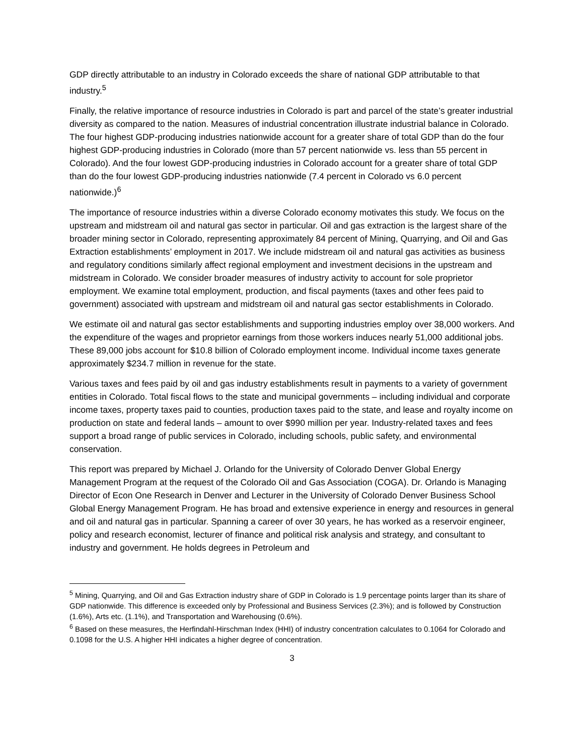GDP directly attributable to an industry in Colorado exceeds the share of national GDP attributable to that industry.<sup>5</sup>
Finally, the relative importance of resource industries in Colorado is part and parcel of the state’s greater industrial diversity as compared to the nation. Measures of industrial concentration illustrate industrial balance in Colorado. The four highest GDP-producing industries nationwide account for a greater share of total GDP than do the four highest GDP-producing industries in Colorado (more than 57 percent nationwide vs. less than 55 percent in Colorado). And the four lowest GDP-producing industries in Colorado account for a greater share of total GDP than do the four lowest GDP-producing industries nationwide (7.4 percent in Colorado vs 6.0 percent nationwide.)<sup>6</sup>
The importance of resource industries within a diverse Colorado economy motivates this study. We focus on the upstream and midstream oil and natural gas sector in particular. Oil and gas extraction is the largest share of the broader mining sector in Colorado, representing approximately 84 percent of Mining, Quarrying, and Oil and Gas Extraction establishments’ employment in 2017. We include midstream oil and natural gas activities as business and regulatory conditions similarly affect regional employment and investment decisions in the upstream and midstream in Colorado. We consider broader measures of industry activity to account for sole proprietor employment. We examine total employment, production, and fiscal payments (taxes and other fees paid to government) associated with upstream and midstream oil and natural gas sector establishments in Colorado.
We estimate oil and natural gas sector establishments and supporting industries employ over 38,000 workers. And the expenditure of the wages and proprietor earnings from those workers induces nearly 51,000 additional jobs. These 89,000 jobs account for $10.8 billion of Colorado employment income. Individual income taxes generate approximately $234.7 million in revenue for the state.
Various taxes and fees paid by oil and gas industry establishments result in payments to a variety of government entities in Colorado. Total fiscal flows to the state and municipal governments – including individual and corporate income taxes, property taxes paid to counties, production taxes paid to the state, and lease and royalty income on production on state and federal lands – amount to over $990 million per year. Industry-related taxes and fees support a broad range of public services in Colorado, including schools, public safety, and environmental conservation.
This report was prepared by Michael J. Orlando for the University of Colorado Denver Global Energy Management Program at the request of the Colorado Oil and Gas Association (COGA). Dr. Orlando is Managing Director of Econ One Research in Denver and Lecturer in the University of Colorado Denver Business School Global Energy Management Program. He has broad and extensive experience in energy and resources in general and oil and natural gas in particular. Spanning a career of over 30 years, he has worked as a reservoir engineer, policy and research economist, lecturer of finance and political risk analysis and strategy, and consultant to industry and government. He holds degrees in Petroleum and
<sup>5</sup> Mining, Quarrying, and Oil and Gas Extraction industry share of GDP in Colorado is 1.9 percentage points larger than its share of GDP nationwide. This difference is exceeded only by Professional and Business Services (2.3%); and is followed by Construction (1.6%), Arts etc. (1.1%), and Transportation and Warehousing (0.6%).
<sup>6</sup> Based on these measures, the Herfindahl-Hirschman Index (HHI) of industry concentration calculates to 0.1064 for Colorado and 0.1098 for the U.S. A higher HHI indicates a higher degree of concentration.
3